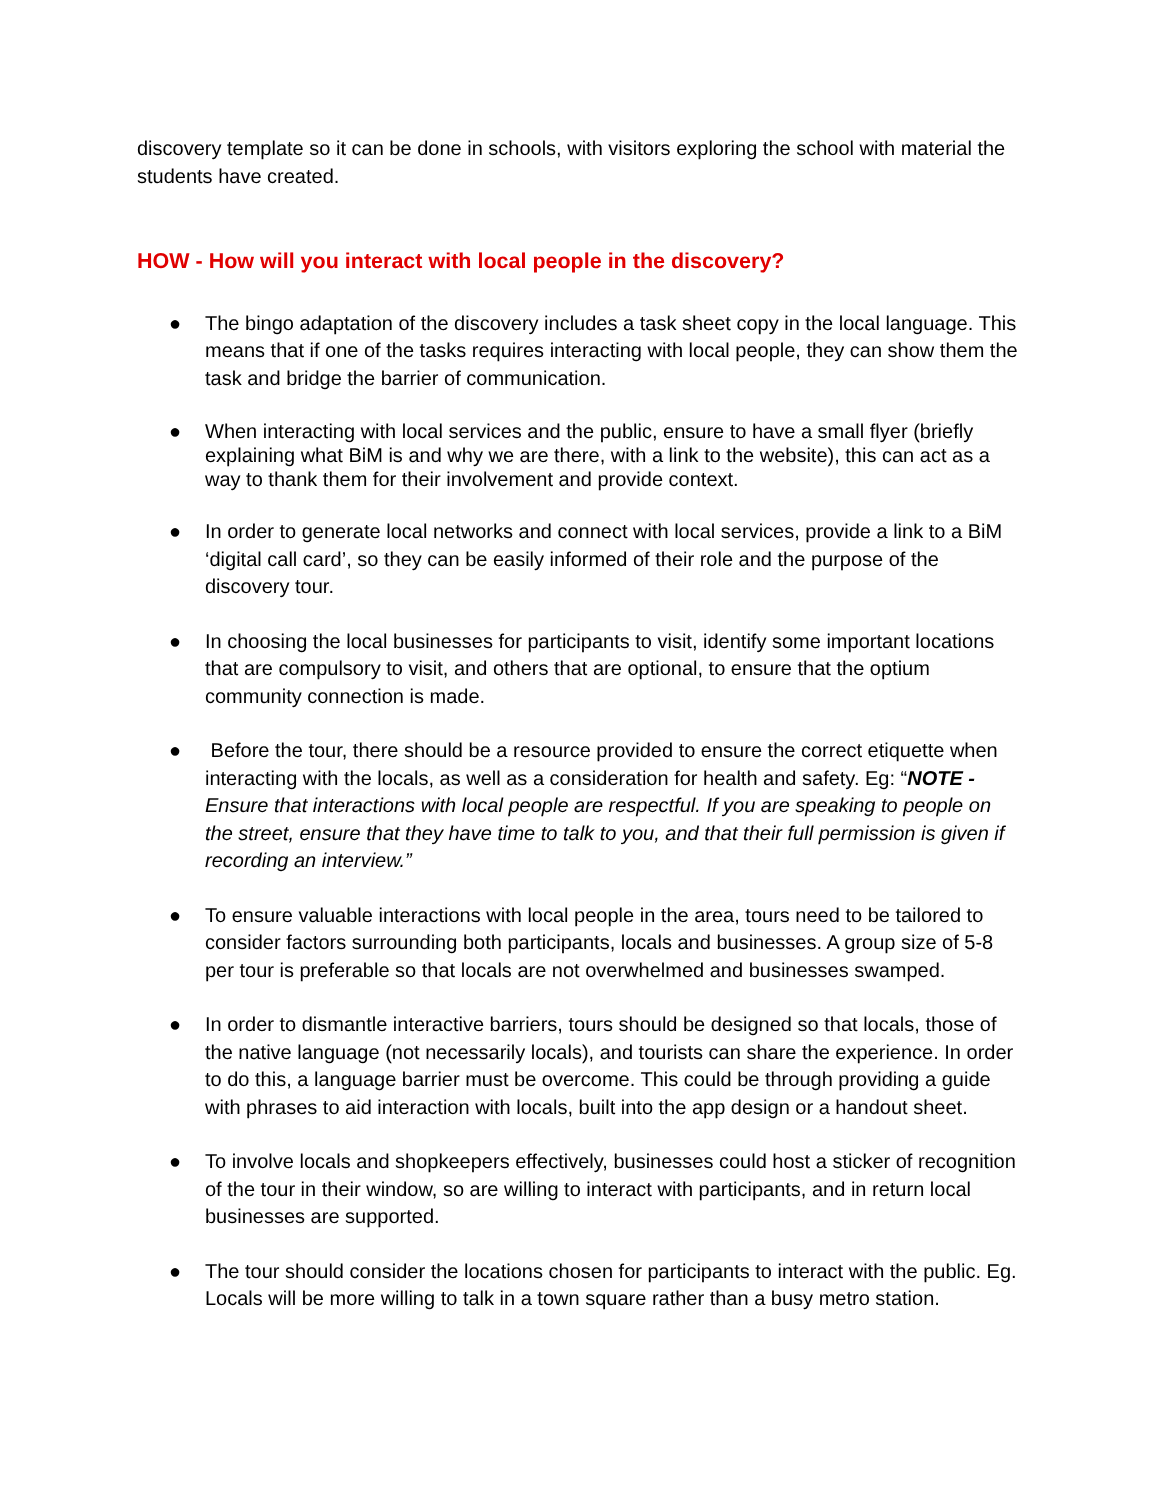discovery template so it can be done in schools, with visitors exploring the school with material the students have created.
HOW - How will you interact with local people in the discovery?
● The bingo adaptation of the discovery includes a task sheet copy in the local language. This means that if one of the tasks requires interacting with local people, they can show them the task and bridge the barrier of communication.
● When interacting with local services and the public, ensure to have a small flyer (briefly explaining what BiM is and why we are there, with a link to the website), this can act as a way to thank them for their involvement and provide context.
● In order to generate local networks and connect with local services, provide a link to a BiM ‘digital call card’, so they can be easily informed of their role and the purpose of the discovery tour.
● In choosing the local businesses for participants to visit, identify some important locations that are compulsory to visit, and others that are optional, to ensure that the optium community connection is made.
● Before the tour, there should be a resource provided to ensure the correct etiquette when interacting with the locals, as well as a consideration for health and safety. Eg: “NOTE - Ensure that interactions with local people are respectful. If you are speaking to people on the street, ensure that they have time to talk to you, and that their full permission is given if recording an interview.”
● To ensure valuable interactions with local people in the area, tours need to be tailored to consider factors surrounding both participants, locals and businesses. A group size of 5-8 per tour is preferable so that locals are not overwhelmed and businesses swamped.
● In order to dismantle interactive barriers, tours should be designed so that locals, those of the native language (not necessarily locals), and tourists can share the experience. In order to do this, a language barrier must be overcome. This could be through providing a guide with phrases to aid interaction with locals, built into the app design or a handout sheet.
● To involve locals and shopkeepers effectively, businesses could host a sticker of recognition of the tour in their window, so are willing to interact with participants, and in return local businesses are supported.
● The tour should consider the locations chosen for participants to interact with the public. Eg. Locals will be more willing to talk in a town square rather than a busy metro station.